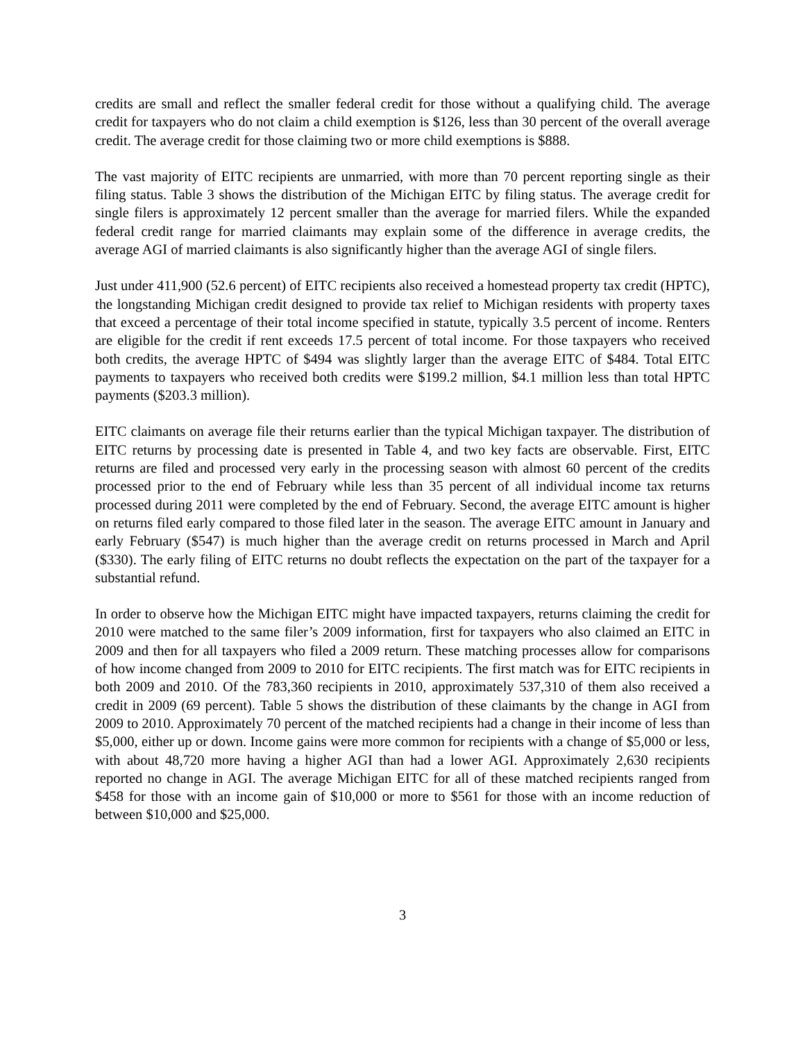credits are small and reflect the smaller federal credit for those without a qualifying child. The average credit for taxpayers who do not claim a child exemption is $126, less than 30 percent of the overall average credit. The average credit for those claiming two or more child exemptions is $888.
The vast majority of EITC recipients are unmarried, with more than 70 percent reporting single as their filing status. Table 3 shows the distribution of the Michigan EITC by filing status. The average credit for single filers is approximately 12 percent smaller than the average for married filers. While the expanded federal credit range for married claimants may explain some of the difference in average credits, the average AGI of married claimants is also significantly higher than the average AGI of single filers.
Just under 411,900 (52.6 percent) of EITC recipients also received a homestead property tax credit (HPTC), the longstanding Michigan credit designed to provide tax relief to Michigan residents with property taxes that exceed a percentage of their total income specified in statute, typically 3.5 percent of income. Renters are eligible for the credit if rent exceeds 17.5 percent of total income. For those taxpayers who received both credits, the average HPTC of $494 was slightly larger than the average EITC of $484. Total EITC payments to taxpayers who received both credits were $199.2 million, $4.1 million less than total HPTC payments ($203.3 million).
EITC claimants on average file their returns earlier than the typical Michigan taxpayer. The distribution of EITC returns by processing date is presented in Table 4, and two key facts are observable. First, EITC returns are filed and processed very early in the processing season with almost 60 percent of the credits processed prior to the end of February while less than 35 percent of all individual income tax returns processed during 2011 were completed by the end of February. Second, the average EITC amount is higher on returns filed early compared to those filed later in the season. The average EITC amount in January and early February ($547) is much higher than the average credit on returns processed in March and April ($330). The early filing of EITC returns no doubt reflects the expectation on the part of the taxpayer for a substantial refund.
In order to observe how the Michigan EITC might have impacted taxpayers, returns claiming the credit for 2010 were matched to the same filer’s 2009 information, first for taxpayers who also claimed an EITC in 2009 and then for all taxpayers who filed a 2009 return. These matching processes allow for comparisons of how income changed from 2009 to 2010 for EITC recipients. The first match was for EITC recipients in both 2009 and 2010. Of the 783,360 recipients in 2010, approximately 537,310 of them also received a credit in 2009 (69 percent). Table 5 shows the distribution of these claimants by the change in AGI from 2009 to 2010. Approximately 70 percent of the matched recipients had a change in their income of less than $5,000, either up or down. Income gains were more common for recipients with a change of $5,000 or less, with about 48,720 more having a higher AGI than had a lower AGI. Approximately 2,630 recipients reported no change in AGI. The average Michigan EITC for all of these matched recipients ranged from $458 for those with an income gain of $10,000 or more to $561 for those with an income reduction of between $10,000 and $25,000.
3